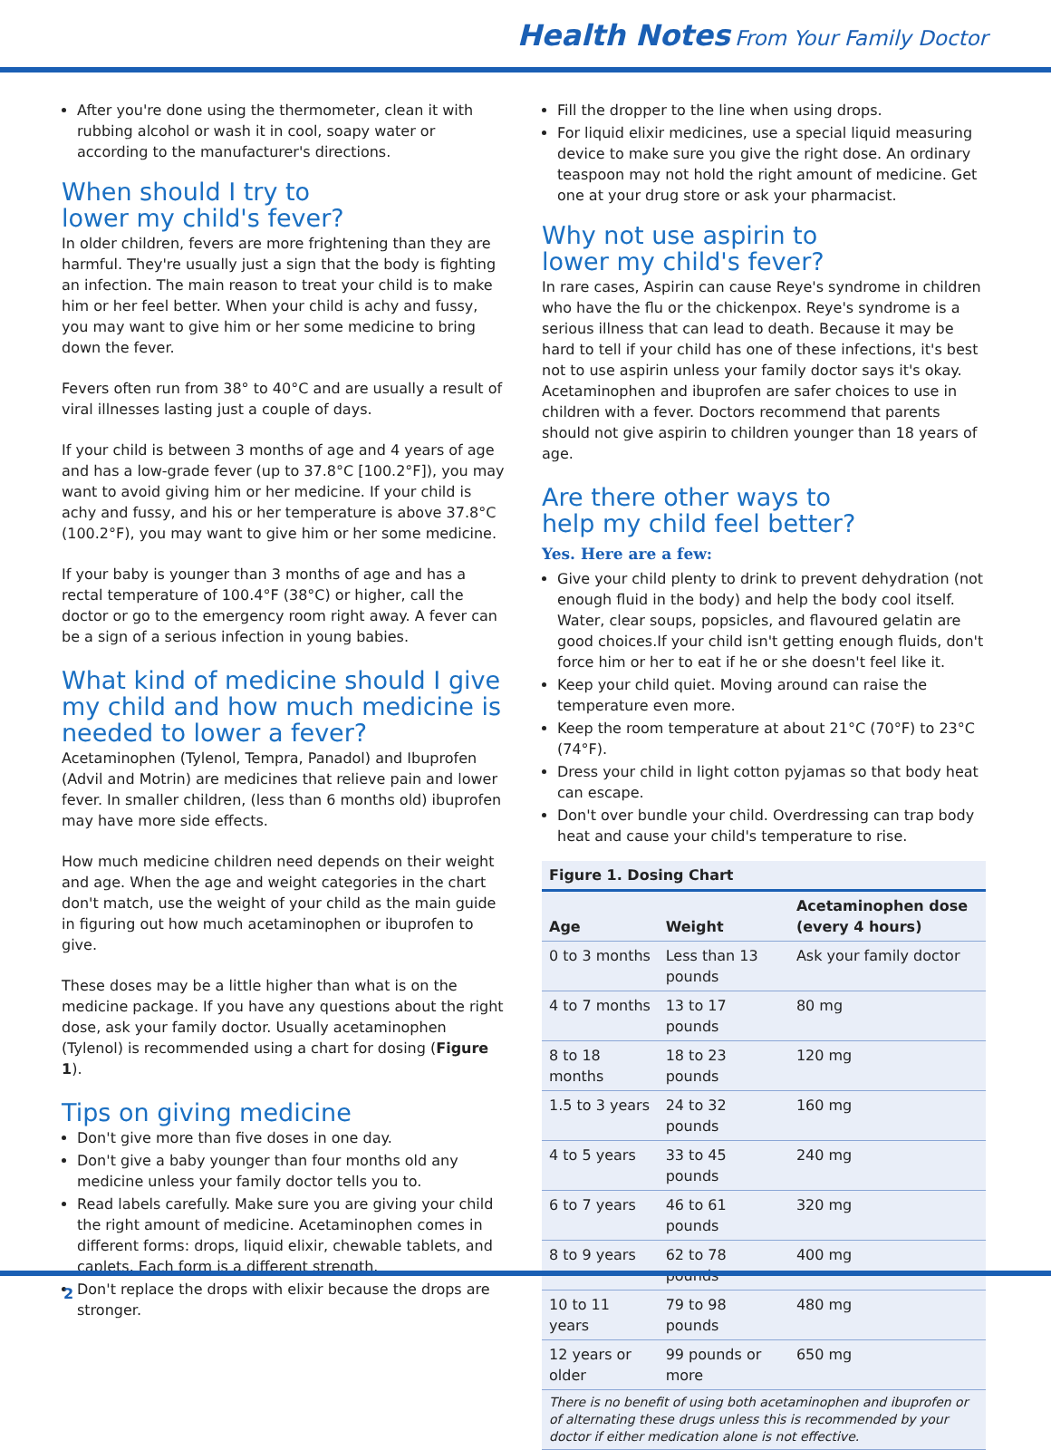Health Notes From Your Family Doctor
After you're done using the thermometer, clean it with rubbing alcohol or wash it in cool, soapy water or according to the manufacturer's directions.
When should I try to
lower my child's fever?
In older children, fevers are more frightening than they are harmful. They're usually just a sign that the body is fighting an infection. The main reason to treat your child is to make him or her feel better. When your child is achy and fussy, you may want to give him or her some medicine to bring down the fever.
Fevers often run from 38° to 40°C and are usually a result of viral illnesses lasting just a couple of days.
If your child is between 3 months of age and 4 years of age and has a low-grade fever (up to 37.8°C [100.2°F]), you may want to avoid giving him or her medicine. If your child is achy and fussy, and his or her temperature is above 37.8°C (100.2°F), you may want to give him or her some medicine.
If your baby is younger than 3 months of age and has a rectal temperature of 100.4°F (38°C) or higher, call the doctor or go to the emergency room right away. A fever can be a sign of a serious infection in young babies.
What kind of medicine should I give my child and how much medicine is needed to lower a fever?
Acetaminophen (Tylenol, Tempra, Panadol) and Ibuprofen (Advil and Motrin) are medicines that relieve pain and lower fever. In smaller children, (less than 6 months old) ibuprofen may have more side effects.
How much medicine children need depends on their weight and age. When the age and weight categories in the chart don't match, use the weight of your child as the main guide in figuring out how much acetaminophen or ibuprofen to give.
These doses may be a little higher than what is on the medicine package. If you have any questions about the right dose, ask your family doctor. Usually acetaminophen (Tylenol) is recommended using a chart for dosing (Figure 1).
Tips on giving medicine
Don't give more than five doses in one day.
Don't give a baby younger than four months old any medicine unless your family doctor tells you to.
Read labels carefully. Make sure you are giving your child the right amount of medicine. Acetaminophen comes in different forms: drops, liquid elixir, chewable tablets, and caplets. Each form is a different strength.
Don't replace the drops with elixir because the drops are stronger.
Fill the dropper to the line when using drops.
For liquid elixir medicines, use a special liquid measuring device to make sure you give the right dose. An ordinary teaspoon may not hold the right amount of medicine. Get one at your drug store or ask your pharmacist.
Why not use aspirin to
lower my child's fever?
In rare cases, Aspirin can cause Reye's syndrome in children who have the flu or the chickenpox. Reye's syndrome is a serious illness that can lead to death. Because it may be hard to tell if your child has one of these infections, it's best not to use aspirin unless your family doctor says it's okay. Acetaminophen and ibuprofen are safer choices to use in children with a fever. Doctors recommend that parents should not give aspirin to children younger than 18 years of age.
Are there other ways to
help my child feel better?
Yes. Here are a few:
Give your child plenty to drink to prevent dehydration (not enough fluid in the body) and help the body cool itself. Water, clear soups, popsicles, and flavoured gelatin are good choices.If your child isn't getting enough fluids, don't force him or her to eat if he or she doesn't feel like it.
Keep your child quiet. Moving around can raise the temperature even more.
Keep the room temperature at about 21°C (70°F) to 23°C (74°F).
Dress your child in light cotton pyjamas so that body heat can escape.
Don't over bundle your child. Overdressing can trap body heat and cause your child's temperature to rise.
| Figure 1. Dosing Chart | | |
| Age | Weight | Acetaminophen dose (every 4 hours) |
| 0 to 3 months | Less than 13 pounds | Ask your family doctor |
| 4 to 7 months | 13 to 17 pounds | 80 mg |
| 8 to 18 months | 18 to 23 pounds | 120 mg |
| 1.5 to 3 years | 24 to 32 pounds | 160 mg |
| 4 to 5 years | 33 to 45 pounds | 240 mg |
| 6 to 7 years | 46 to 61 pounds | 320 mg |
| 8 to 9 years | 62 to 78 pounds | 400 mg |
| 10 to 11 years | 79 to 98 pounds | 480 mg |
| 12 years or older | 99 pounds or more | 650 mg |
| There is no benefit of using both acetaminophen and ibuprofen or of alternating these drugs unless this is recommended by your doctor if either medication alone is not effective. | | |
2